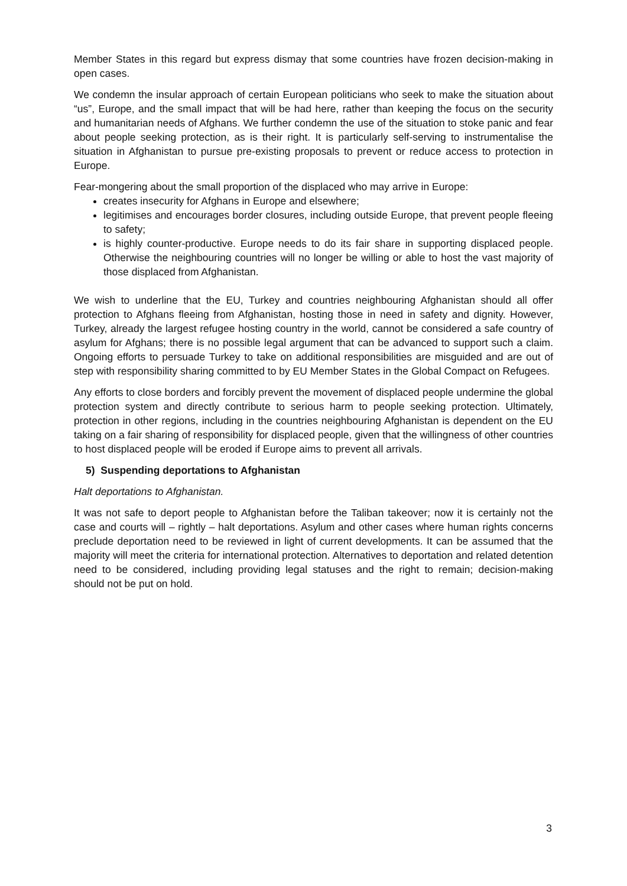Member States in this regard but express dismay that some countries have frozen decision-making in open cases.
We condemn the insular approach of certain European politicians who seek to make the situation about “us”, Europe, and the small impact that will be had here, rather than keeping the focus on the security and humanitarian needs of Afghans. We further condemn the use of the situation to stoke panic and fear about people seeking protection, as is their right. It is particularly self-serving to instrumentalise the situation in Afghanistan to pursue pre-existing proposals to prevent or reduce access to protection in Europe.
Fear-mongering about the small proportion of the displaced who may arrive in Europe:
creates insecurity for Afghans in Europe and elsewhere;
legitimises and encourages border closures, including outside Europe, that prevent people fleeing to safety;
is highly counter-productive. Europe needs to do its fair share in supporting displaced people. Otherwise the neighbouring countries will no longer be willing or able to host the vast majority of those displaced from Afghanistan.
We wish to underline that the EU, Turkey and countries neighbouring Afghanistan should all offer protection to Afghans fleeing from Afghanistan, hosting those in need in safety and dignity. However, Turkey, already the largest refugee hosting country in the world, cannot be considered a safe country of asylum for Afghans; there is no possible legal argument that can be advanced to support such a claim. Ongoing efforts to persuade Turkey to take on additional responsibilities are misguided and are out of step with responsibility sharing committed to by EU Member States in the Global Compact on Refugees.
Any efforts to close borders and forcibly prevent the movement of displaced people undermine the global protection system and directly contribute to serious harm to people seeking protection. Ultimately, protection in other regions, including in the countries neighbouring Afghanistan is dependent on the EU taking on a fair sharing of responsibility for displaced people, given that the willingness of other countries to host displaced people will be eroded if Europe aims to prevent all arrivals.
5) Suspending deportations to Afghanistan
Halt deportations to Afghanistan.
It was not safe to deport people to Afghanistan before the Taliban takeover; now it is certainly not the case and courts will – rightly – halt deportations. Asylum and other cases where human rights concerns preclude deportation need to be reviewed in light of current developments. It can be assumed that the majority will meet the criteria for international protection. Alternatives to deportation and related detention need to be considered, including providing legal statuses and the right to remain; decision-making should not be put on hold.
3